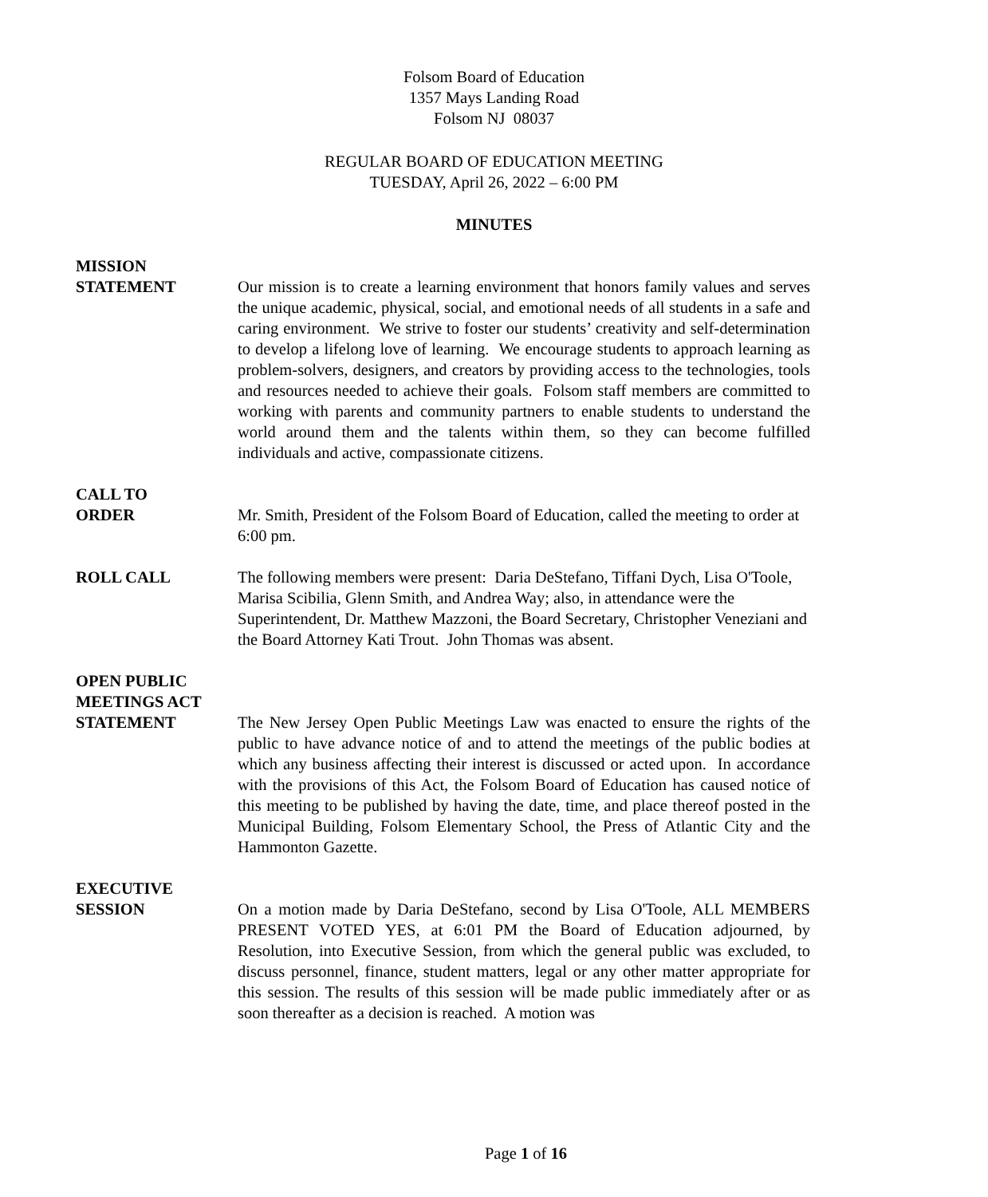Folsom Board of Education
1357 Mays Landing Road
Folsom NJ 08037
REGULAR BOARD OF EDUCATION MEETING
TUESDAY, April 26, 2022 – 6:00 PM
MINUTES
MISSION
STATEMENT Our mission is to create a learning environment that honors family values and serves the unique academic, physical, social, and emotional needs of all students in a safe and caring environment. We strive to foster our students’ creativity and self-determination to develop a lifelong love of learning. We encourage students to approach learning as problem-solvers, designers, and creators by providing access to the technologies, tools and resources needed to achieve their goals. Folsom staff members are committed to working with parents and community partners to enable students to understand the world around them and the talents within them, so they can become fulfilled individuals and active, compassionate citizens.
CALL TO
ORDER Mr. Smith, President of the Folsom Board of Education, called the meeting to order at 6:00 pm.
ROLL CALL The following members were present: Daria DeStefano, Tiffani Dych, Lisa O'Toole, Marisa Scibilia, Glenn Smith, and Andrea Way; also, in attendance were the Superintendent, Dr. Matthew Mazzoni, the Board Secretary, Christopher Veneziani and the Board Attorney Kati Trout. John Thomas was absent.
OPEN PUBLIC
MEETINGS ACT
STATEMENT The New Jersey Open Public Meetings Law was enacted to ensure the rights of the public to have advance notice of and to attend the meetings of the public bodies at which any business affecting their interest is discussed or acted upon. In accordance with the provisions of this Act, the Folsom Board of Education has caused notice of this meeting to be published by having the date, time, and place thereof posted in the Municipal Building, Folsom Elementary School, the Press of Atlantic City and the Hammonton Gazette.
EXECUTIVE
SESSION On a motion made by Daria DeStefano, second by Lisa O'Toole, ALL MEMBERS PRESENT VOTED YES, at 6:01 PM the Board of Education adjourned, by Resolution, into Executive Session, from which the general public was excluded, to discuss personnel, finance, student matters, legal or any other matter appropriate for this session. The results of this session will be made public immediately after or as soon thereafter as a decision is reached. A motion was
Page 1 of 16